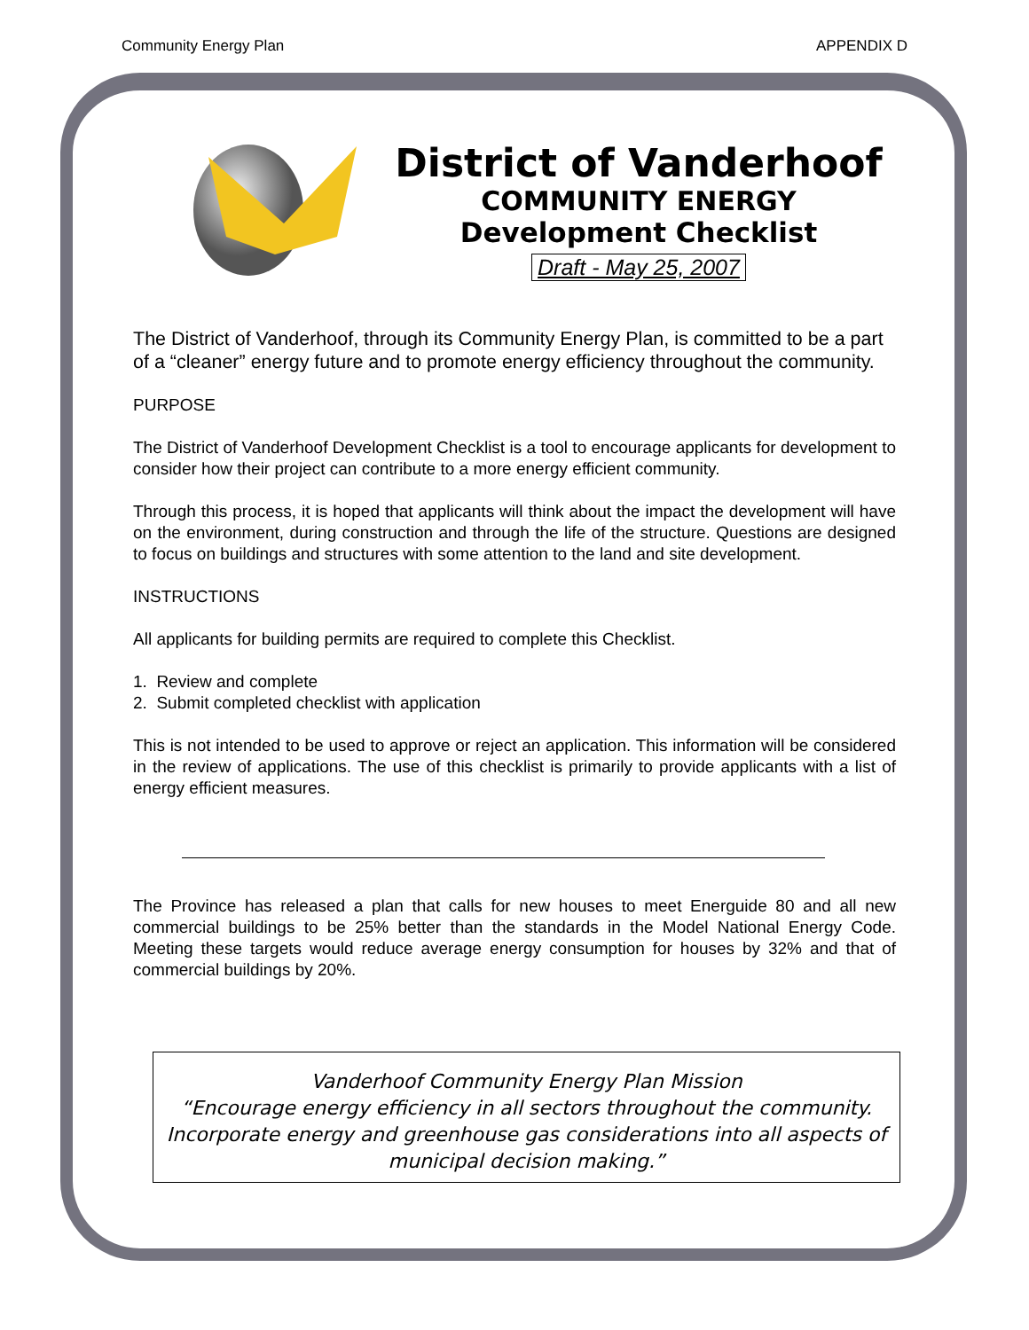Community Energy Plan APPENDIX D
District of Vanderhoof
COMMUNITY ENERGY
Development Checklist
Draft - May 25, 2007
The District of Vanderhoof, through its Community Energy Plan, is committed to be a part of a “cleaner” energy future and to promote energy efficiency throughout the community.
PURPOSE
The District of Vanderhoof Development Checklist is a tool to encourage applicants for development to consider how their project can contribute to a more energy efficient community.
Through this process, it is hoped that applicants will think about the impact the development will have on the environment, during construction and through the life of the structure. Questions are designed to focus on buildings and structures with some attention to the land and site development.
INSTRUCTIONS
All applicants for building permits are required to complete this Checklist.
1. Review and complete
2. Submit completed checklist with application
This is not intended to be used to approve or reject an application. This information will be considered in the review of applications. The use of this checklist is primarily to provide applicants with a list of energy efficient measures.
The Province has released a plan that calls for new houses to meet Energuide 80 and all new commercial buildings to be 25% better than the standards in the Model National Energy Code. Meeting these targets would reduce average energy consumption for houses by 32% and that of commercial buildings by 20%.
Vanderhoof Community Energy Plan Mission
“Encourage energy efficiency in all sectors throughout the community. Incorporate energy and greenhouse gas considerations into all aspects of municipal decision making.”